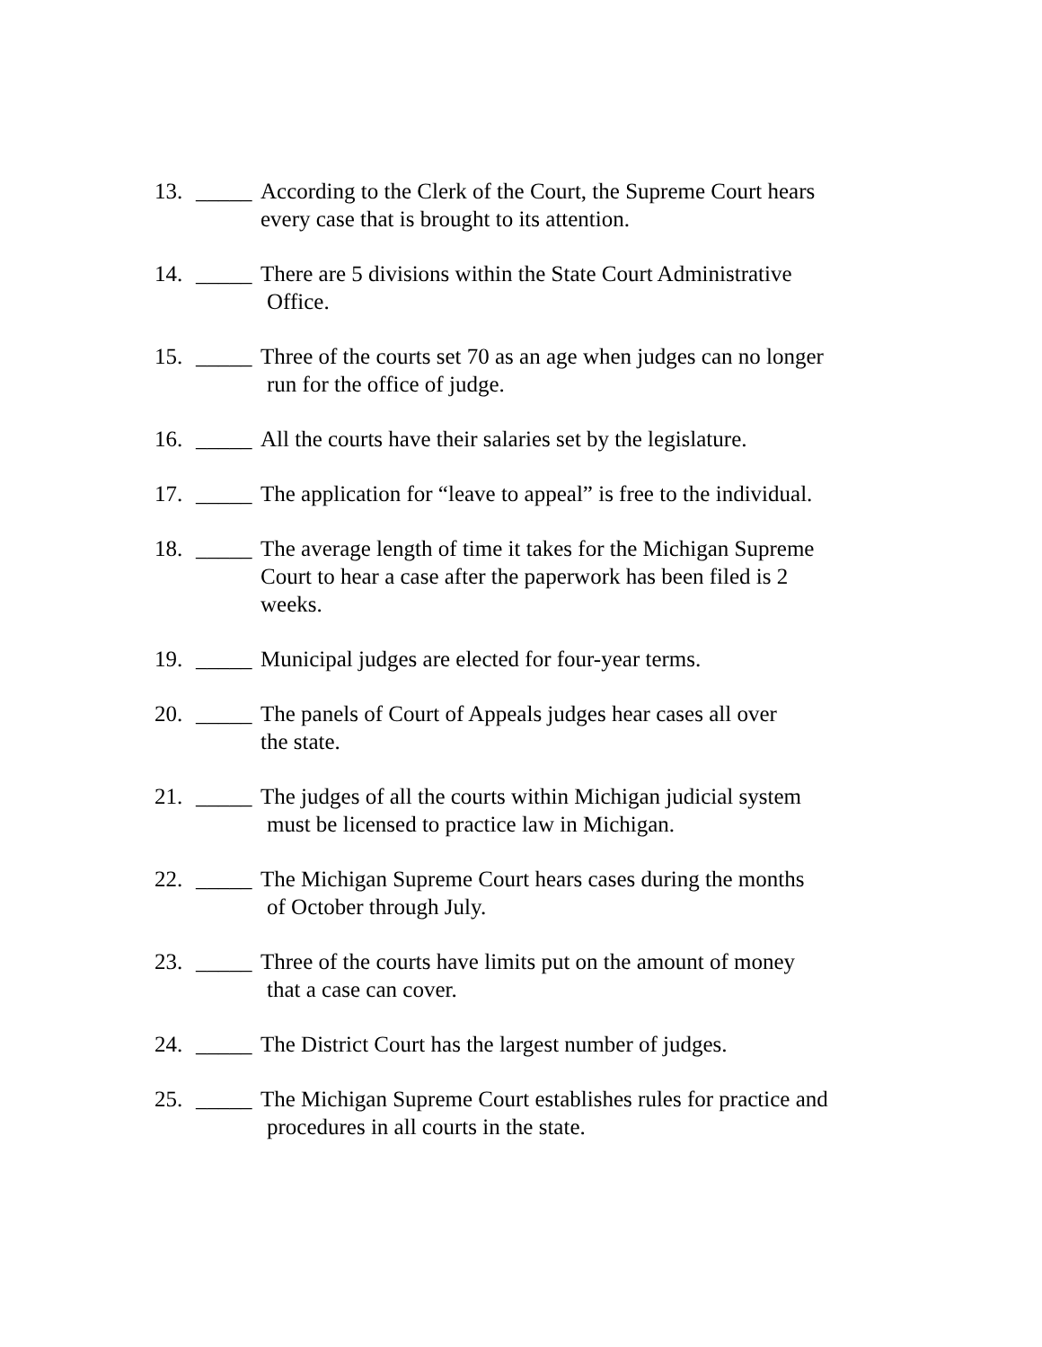13. _____ According to the Clerk of the Court, the Supreme Court hears
every case that is brought to its attention.
14. _____ There are 5 divisions within the State Court Administrative
Office.
15. _____ Three of the courts set 70 as an age when judges can no longer
run for the office of judge.
16. _____ All the courts have their salaries set by the legislature.
17. _____ The application for “leave to appeal” is free to the individual.
18. _____ The average length of time it takes for the Michigan Supreme
Court to hear a case after the paperwork has been filed is 2
weeks.
19. _____ Municipal judges are elected for four-year terms.
20. _____ The panels of Court of Appeals judges hear cases all over
the state.
21. _____ The judges of all the courts within Michigan judicial system
must be licensed to practice law in Michigan.
22. _____ The Michigan Supreme Court hears cases during the months
of October through July.
23. _____ Three of the courts have limits put on the amount of money
that a case can cover.
24. _____ The District Court has the largest number of judges.
25. _____ The Michigan Supreme Court establishes rules for practice and
procedures in all courts in the state.